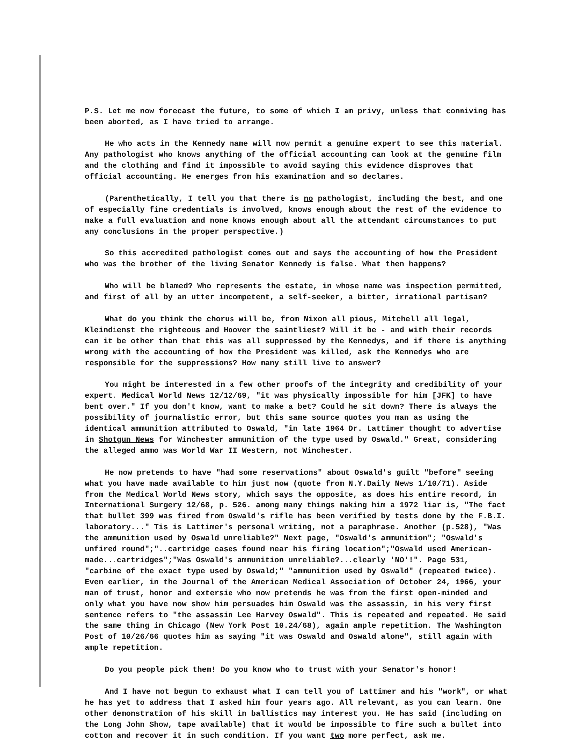P.S. Let me now forecast the future, to some of which I am privy, unless that conniving has been aborted, as I have tried to arrange.
He who acts in the Kennedy name will now permit a genuine expert to see this material. Any pathologist who knows anything of the official accounting can look at the genuine film and the clothing and find it impossible to avoid saying this evidence disproves that official accounting. He emerges from his examination and so declares.
(Parenthetically, I tell you that there is no pathologist, including the best, and one of especially fine credentials is involved, knows enough about the rest of the evidence to make a full evaluation and none knows enough about all the attendant circumstances to put any conclusions in the proper perspective.)
So this accredited pathologist comes out and says the accounting of how the President who was the brother of the living Senator Kennedy is false. What then happens?
Who will be blamed? Who represents the estate, in whose name was inspection permitted, and first of all by an utter incompetent, a self-seeker, a bitter, irrational partisan?
What do you think the chorus will be, from Nixon all pious, Mitchell all legal, Kleindienst the righteous and Hoover the saintliest? Will it be - and with their records can it be other than that this was all suppressed by the Kennedys, and if there is anything wrong with the accounting of how the President was killed, ask the Kennedys who are responsible for the suppressions? How many still live to answer?
You might be interested in a few other proofs of the integrity and credibility of your expert. Medical World News 12/12/69, "it was physically impossible for him [JFK] to have bent over." If you don't know, want to make a bet? Could he sit down? There is always the possibility of journalistic error, but this same source quotes you man as using the identical ammunition attributed to Oswald, "in late 1964 Dr. Lattimer thought to advertise in Shotgun News for Winchester ammunition of the type used by Oswald." Great, considering the alleged ammo was World War II Western, not Winchester.
He now pretends to have "had some reservations" about Oswald's guilt "before" seeing what you have made available to him just now (quote from N.Y.Daily News 1/10/71). Aside from the Medical World News story, which says the opposite, as does his entire record, in International Surgery 12/68, p. 526. among many things making him a 1972 liar is, "The fact that bullet 399 was fired from Oswald's rifle has been verified by tests done by the F.B.I. laboratory..." Tis is Lattimer's personal writing, not a paraphrase. Another (p.528), "Was the ammunition used by Oswald unreliable?" Next page, "Oswald's ammunition"; "Oswald's unfired round";"..cartridge cases found near his firing location";"Oswald used American-made...cartridges";"Was Oswald's ammunition unreliable?...clearly 'NO'!". Page 531, "carbine of the exact type used by Oswald;" "ammunition used by Oswald" (repeated twice). Even earlier, in the Journal of the American Medical Association of October 24, 1966, your man of trust, honor and extersie who now pretends he was from the first open-minded and only what you have now show him persuades him Oswald was the assassin, in his very first sentence refers to "the assassin Lee Harvey Oswald". This is repeated and repeated. He said the same thing in Chicago (New York Post 10.24/68), again ample repetition. The Washington Post of 10/26/66 quotes him as saying "it was Oswald and Oswald alone", still again with ample repetition.
Do you people pick them! Do you know who to trust with your Senator's honor!
And I have not begun to exhaust what I can tell you of Lattimer and his "work", or what he has yet to address that I asked him four years ago. All relevant, as you can learn. One other demonstration of his skill in ballistics may interest you. He has said (including on the Long John Show, tape available) that it would be impossible to fire such a bullet into cotton and recover it in such condition. If you want two more perfect, ask me.